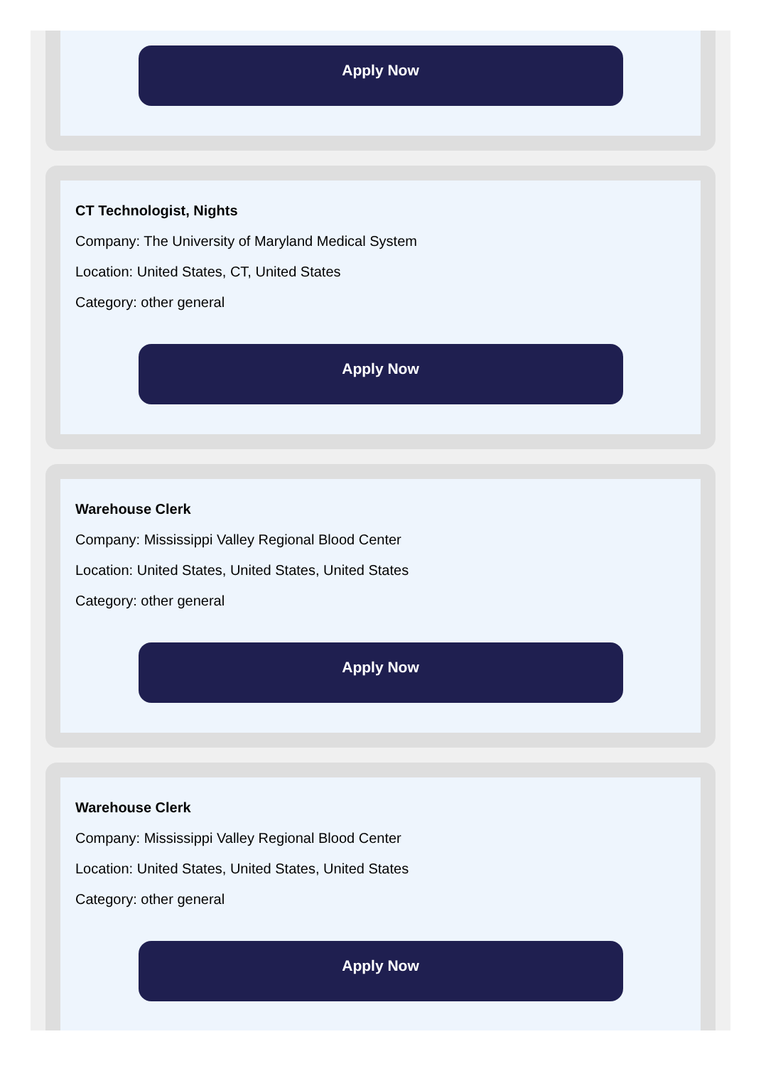Apply Now
CT Technologist, Nights
Company: The University of Maryland Medical System
Location: United States, CT, United States
Category: other general
Apply Now
Warehouse Clerk
Company: Mississippi Valley Regional Blood Center
Location: United States, United States, United States
Category: other general
Apply Now
Warehouse Clerk
Company: Mississippi Valley Regional Blood Center
Location: United States, United States, United States
Category: other general
Apply Now